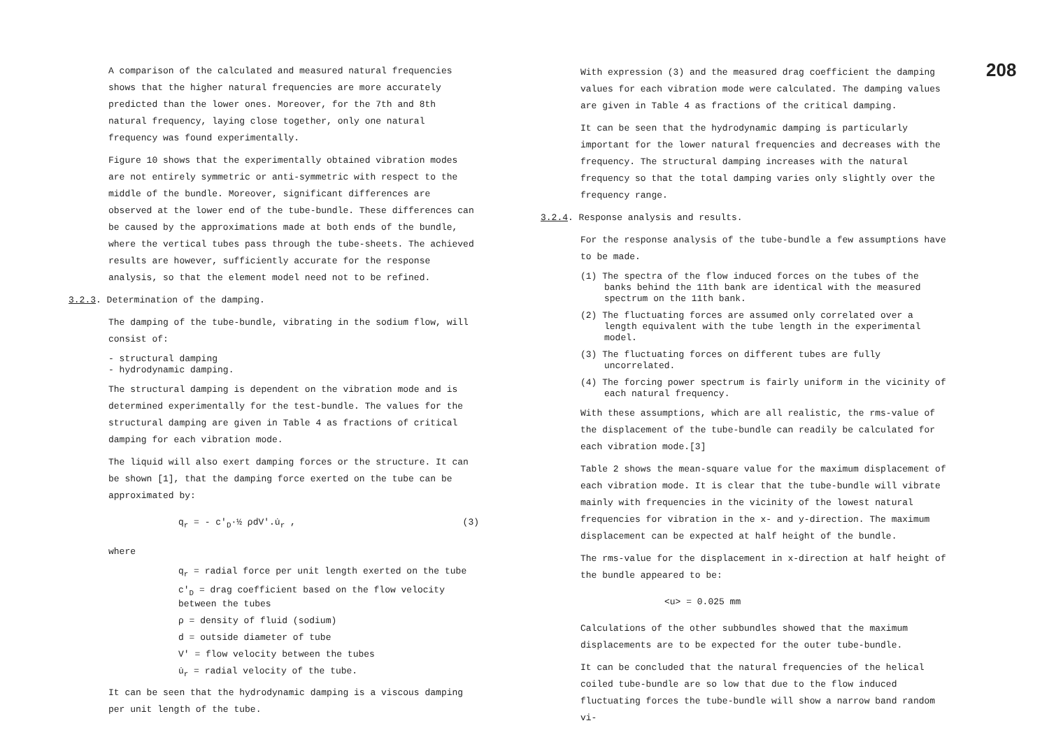A comparison of the calculated and measured natural frequencies shows that the higher natural frequencies are more accurately predicted than the lower ones. Moreover, for the 7th and 8th natural frequency, laying close together, only one natural frequency was found experimentally.
Figure 10 shows that the experimentally obtained vibration modes are not entirely symmetric or anti-symmetric with respect to the middle of the bundle. Moreover, significant differences are observed at the lower end of the tube-bundle. These differences can be caused by the approximations made at both ends of the bundle, where the vertical tubes pass through the tube-sheets. The achieved results are however, sufficiently accurate for the response analysis, so that the element model need not to be refined.
3.2.3. Determination of the damping.
The damping of the tube-bundle, vibrating in the sodium flow, will consist of:
- structural damping
- hydrodynamic damping.
The structural damping is dependent on the vibration mode and is determined experimentally for the test-bundle. The values for the structural damping are given in Table 4 as fractions of critical damping for each vibration mode.
The liquid will also exert damping forces or the structure. It can be shown [1], that the damping force exerted on the tube can be approximated by:
q<sub>r</sub> = - c'<sub>D</sub>·½ ρdV'.u̇<sub>r</sub> , (3)
where
q<sub>r</sub> = radial force per unit length exerted on the tube
c'<sub>D</sub> = drag coefficient based on the flow velocity between the tubes
ρ = density of fluid (sodium)
d = outside diameter of tube
V' = flow velocity between the tubes
u̇<sub>r</sub> = radial velocity of the tube.
It can be seen that the hydrodynamic damping is a viscous damping per unit length of the tube.
With expression (3) and the measured drag coefficient the damping values for each vibration mode were calculated. The damping values are given in Table 4 as fractions of the critical damping.
It can be seen that the hydrodynamic damping is particularly important for the lower natural frequencies and decreases with the frequency. The structural damping increases with the natural frequency so that the total damping varies only slightly over the frequency range.
3.2.4. Response analysis and results.
For the response analysis of the tube-bundle a few assumptions have to be made.
(1) The spectra of the flow induced forces on the tubes of the banks behind the 11th bank are identical with the measured spectrum on the 11th bank.
(2) The fluctuating forces are assumed only correlated over a length equivalent with the tube length in the experimental model.
(3) The fluctuating forces on different tubes are fully uncorrelated.
(4) The forcing power spectrum is fairly uniform in the vicinity of each natural frequency.
With these assumptions, which are all realistic, the rms-value of the displacement of the tube-bundle can readily be calculated for each vibration mode.[3]
Table 2 shows the mean-square value for the maximum displacement of each vibration mode. It is clear that the tube-bundle will vibrate mainly with frequencies in the vicinity of the lowest natural frequencies for vibration in the x- and y-direction. The maximum displacement can be expected at half height of the bundle.
The rms-value for the displacement in x-direction at half height of the bundle appeared to be:
<u> = 0.025 mm
Calculations of the other subbundles showed that the maximum displacements are to be expected for the outer tube-bundle.
It can be concluded that the natural frequencies of the helical coiled tube-bundle are so low that due to the flow induced fluctuating forces the tube-bundle will show a narrow band random vi-
208